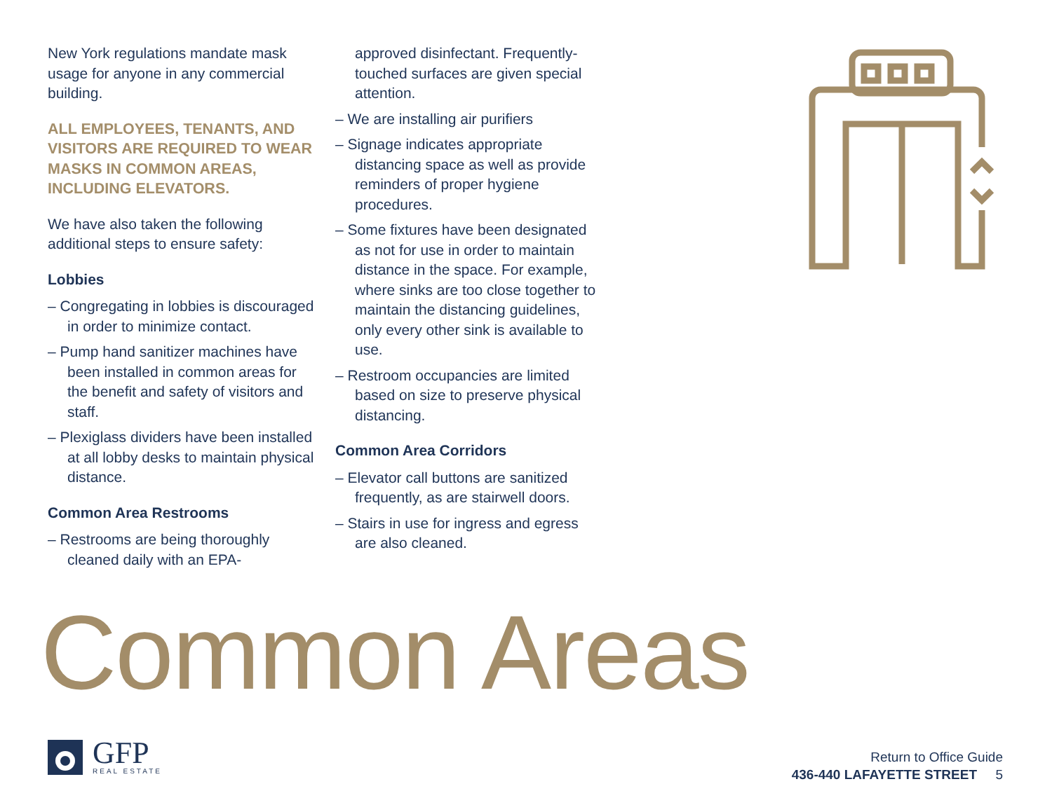New York regulations mandate mask usage for anyone in any commercial building.
ALL EMPLOYEES, TENANTS, AND VISITORS ARE REQUIRED TO WEAR MASKS IN COMMON AREAS, INCLUDING ELEVATORS.
We have also taken the following additional steps to ensure safety:
Lobbies
– Congregating in lobbies is discouraged in order to minimize contact.
– Pump hand sanitizer machines have been installed in common areas for the benefit and safety of visitors and staff.
– Plexiglass dividers have been installed at all lobby desks to maintain physical distance.
Common Area Restrooms
– Restrooms are being thoroughly cleaned daily with an EPA-
approved disinfectant. Frequently-touched surfaces are given special attention.
– We are installing air purifiers
– Signage indicates appropriate distancing space as well as provide reminders of proper hygiene procedures.
– Some fixtures have been designated as not for use in order to maintain distance in the space. For example, where sinks are too close together to maintain the distancing guidelines, only every other sink is available to use.
– Restroom occupancies are limited based on size to preserve physical distancing.
Common Area Corridors
– Elevator call buttons are sanitized frequently, as are stairwell doors.
– Stairs in use for ingress and egress are also cleaned.
Common Areas
GFP
REAL ESTATE
Return to Office Guide
436-440 LAFAYETTE STREET 5